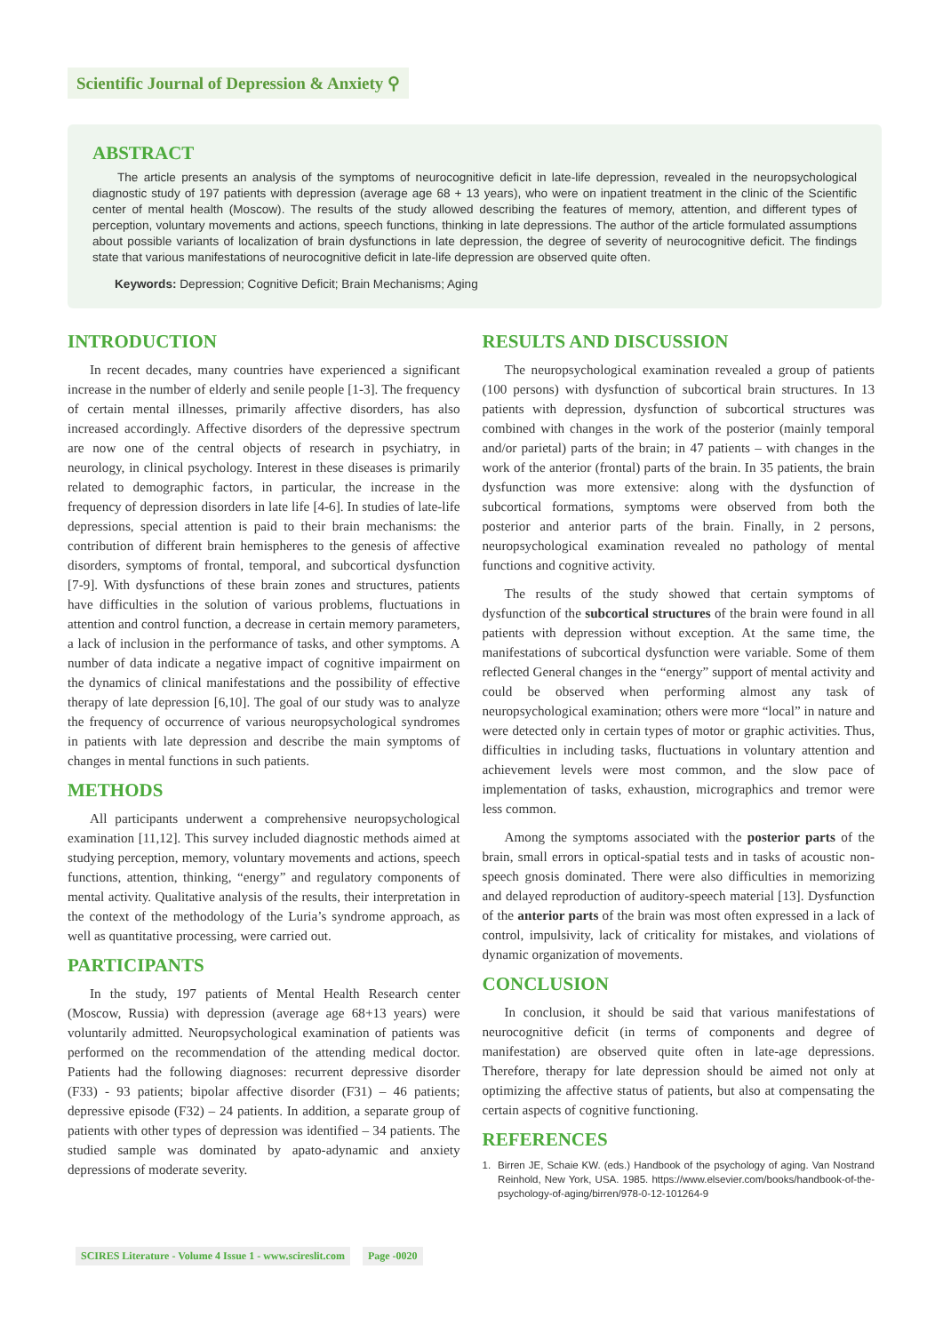Scientific Journal of Depression & Anxiety ⚲
ABSTRACT
The article presents an analysis of the symptoms of neurocognitive deficit in late-life depression, revealed in the neuropsychological diagnostic study of 197 patients with depression (average age 68 + 13 years), who were on inpatient treatment in the clinic of the Scientific center of mental health (Moscow). The results of the study allowed describing the features of memory, attention, and different types of perception, voluntary movements and actions, speech functions, thinking in late depressions. The author of the article formulated assumptions about possible variants of localization of brain dysfunctions in late depression, the degree of severity of neurocognitive deficit. The findings state that various manifestations of neurocognitive deficit in late-life depression are observed quite often.
Keywords: Depression; Cognitive Deficit; Brain Mechanisms; Aging
INTRODUCTION
In recent decades, many countries have experienced a significant increase in the number of elderly and senile people [1-3]. The frequency of certain mental illnesses, primarily affective disorders, has also increased accordingly. Affective disorders of the depressive spectrum are now one of the central objects of research in psychiatry, in neurology, in clinical psychology. Interest in these diseases is primarily related to demographic factors, in particular, the increase in the frequency of depression disorders in late life [4-6]. In studies of late-life depressions, special attention is paid to their brain mechanisms: the contribution of different brain hemispheres to the genesis of affective disorders, symptoms of frontal, temporal, and subcortical dysfunction [7-9]. With dysfunctions of these brain zones and structures, patients have difficulties in the solution of various problems, fluctuations in attention and control function, a decrease in certain memory parameters, a lack of inclusion in the performance of tasks, and other symptoms. A number of data indicate a negative impact of cognitive impairment on the dynamics of clinical manifestations and the possibility of effective therapy of late depression [6,10]. The goal of our study was to analyze the frequency of occurrence of various neuropsychological syndromes in patients with late depression and describe the main symptoms of changes in mental functions in such patients.
METHODS
All participants underwent a comprehensive neuropsychological examination [11,12]. This survey included diagnostic methods aimed at studying perception, memory, voluntary movements and actions, speech functions, attention, thinking, “energy” and regulatory components of mental activity. Qualitative analysis of the results, their interpretation in the context of the methodology of the Luria’s syndrome approach, as well as quantitative processing, were carried out.
PARTICIPANTS
In the study, 197 patients of Mental Health Research center (Moscow, Russia) with depression (average age 68+13 years) were voluntarily admitted. Neuropsychological examination of patients was performed on the recommendation of the attending medical doctor. Patients had the following diagnoses: recurrent depressive disorder (F33) - 93 patients; bipolar affective disorder (F31) – 46 patients; depressive episode (F32) – 24 patients. In addition, a separate group of patients with other types of depression was identified – 34 patients. The studied sample was dominated by apato-adynamic and anxiety depressions of moderate severity.
RESULTS AND DISCUSSION
The neuropsychological examination revealed a group of patients (100 persons) with dysfunction of subcortical brain structures. In 13 patients with depression, dysfunction of subcortical structures was combined with changes in the work of the posterior (mainly temporal and/or parietal) parts of the brain; in 47 patients – with changes in the work of the anterior (frontal) parts of the brain. In 35 patients, the brain dysfunction was more extensive: along with the dysfunction of subcortical formations, symptoms were observed from both the posterior and anterior parts of the brain. Finally, in 2 persons, neuropsychological examination revealed no pathology of mental functions and cognitive activity.
The results of the study showed that certain symptoms of dysfunction of the subcortical structures of the brain were found in all patients with depression without exception. At the same time, the manifestations of subcortical dysfunction were variable. Some of them reflected General changes in the “energy” support of mental activity and could be observed when performing almost any task of neuropsychological examination; others were more “local” in nature and were detected only in certain types of motor or graphic activities. Thus, difficulties in including tasks, fluctuations in voluntary attention and achievement levels were most common, and the slow pace of implementation of tasks, exhaustion, micrographics and tremor were less common.
Among the symptoms associated with the posterior parts of the brain, small errors in optical-spatial tests and in tasks of acoustic non-speech gnosis dominated. There were also difficulties in memorizing and delayed reproduction of auditory-speech material [13]. Dysfunction of the anterior parts of the brain was most often expressed in a lack of control, impulsivity, lack of criticality for mistakes, and violations of dynamic organization of movements.
CONCLUSION
In conclusion, it should be said that various manifestations of neurocognitive deficit (in terms of components and degree of manifestation) are observed quite often in late-age depressions. Therefore, therapy for late depression should be aimed not only at optimizing the affective status of patients, but also at compensating the certain aspects of cognitive functioning.
REFERENCES
1. Birren JE, Schaie KW. (eds.) Handbook of the psychology of aging. Van Nostrand Reinhold, New York, USA. 1985. https://www.elsevier.com/books/handbook-of-the-psychology-of-aging/birren/978-0-12-101264-9
SCIRES Literature - Volume 4 Issue 1 - www.scireslit.com Page -0020